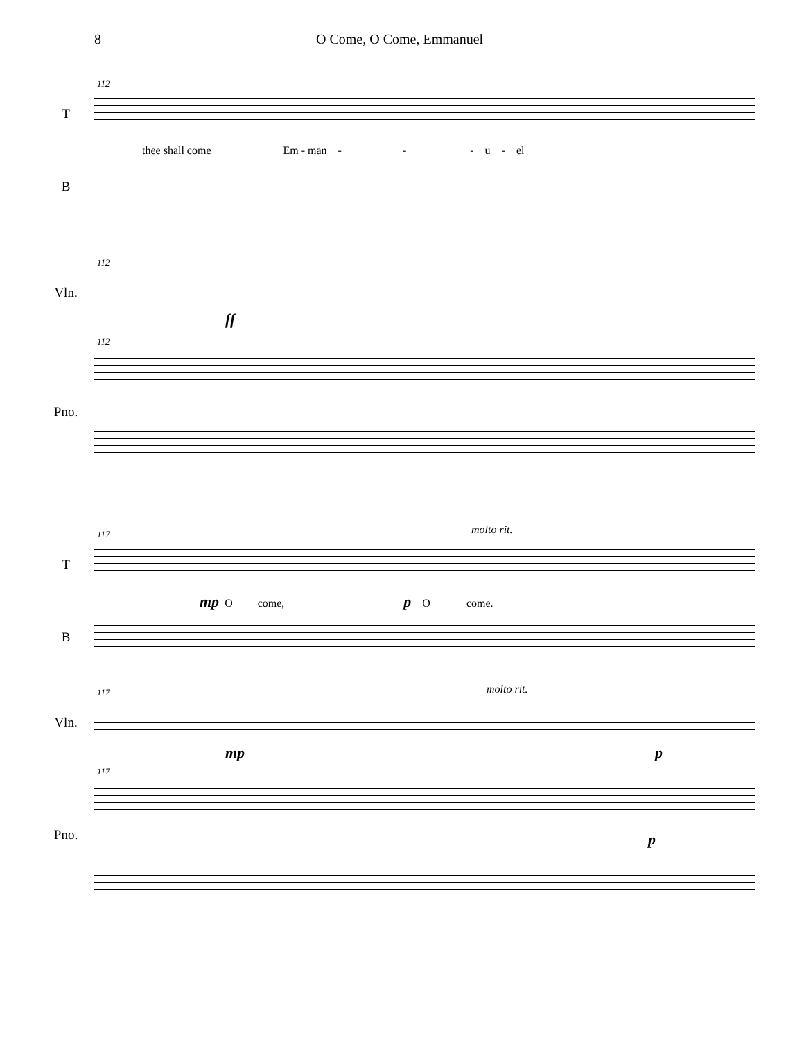8 O Come, O Come, Emmanuel
112
T
thee shall come Em - man - - - u - el
B
112
Vln.
ff
112
Pno.
117 molto rit.
T
mp O come, p O come.
B
117 molto rit.
Vln.
mp p
117
Pno. p